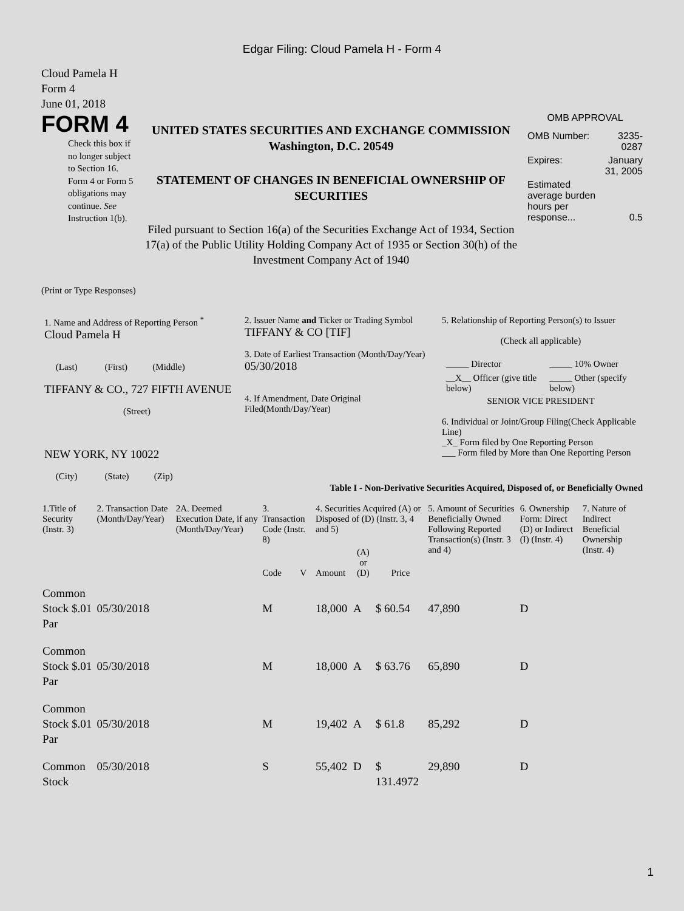Edgar Filing: Cloud Pamela H - Form 4
Cloud Pamela H
Form 4
June 01, 2018
FORM 4
Check this box if no longer subject to Section 16. Form 4 or Form 5 obligations may continue. See Instruction 1(b).
UNITED STATES SECURITIES AND EXCHANGE COMMISSION
Washington, D.C. 20549
STATEMENT OF CHANGES IN BENEFICIAL OWNERSHIP OF SECURITIES
Filed pursuant to Section 16(a) of the Securities Exchange Act of 1934, Section 17(a) of the Public Utility Holding Company Act of 1935 or Section 30(h) of the Investment Company Act of 1940
OMB APPROVAL
| OMB Number: | 3235-0287 |
| Expires: | January 31, 2005 |
| Estimated average burden hours per response... | 0.5 |
(Print or Type Responses)
| 1. Name and Address of Reporting Person <sup>*</sup> Cloud Pamela H (Last) (First) (Middle) TIFFANY & CO., 727 FIFTH AVENUE (Street) NEW YORK, NY 10022 (City) (State) (Zip) | 2. Issuer Name and Ticker or Trading Symbol TIFFANY & CO [TIF] 3. Date of Earliest Transaction (Month/Day/Year) 05/30/2018 4. If Amendment, Date Original Filed(Month/Day/Year) | 5. Relationship of Reporting Person(s) to Issuer (Check all applicable) / _____ Director / _____ 10% Owner / / __X__ Officer (give title below) / _____ Other (specify below) / SENIOR VICE PRESIDENT 6. Individual or Joint/Group Filing(Check Applicable Line) _X_ Form filed by One Reporting Person ___ Form filed by More than One Reporting Person |
Table I - Non-Derivative Securities Acquired, Disposed of, or Beneficially Owned
| 1.Title of Security (Instr. 3) | 2. Transaction Date (Month/Day/Year) | 2A. Deemed Execution Date, if any (Month/Day/Year) | 3. Transaction Code (Instr. 8) | | 4. Securities Acquired (A) or Disposed of (D) (Instr. 3, 4 and 5) | | | 5. Amount of Securities Beneficially Owned Following Reported Transaction(s) (Instr. 3 and 4) | 6. Ownership Form: Direct (D) or Indirect (I) (Instr. 4) | 7. Nature of Indirect Beneficial Ownership (Instr. 4) |
| --- | --- | --- | --- | --- | --- | --- | --- | --- | --- | --- |
| | | | Code | V | Amount | (A) or (D) | Price | | | |
| Common Stock $.01 Par | 05/30/2018 | | M | | 18,000 | A | $ 60.54 | 47,890 | D | |
| Common Stock $.01 Par | 05/30/2018 | | M | | 18,000 | A | $ 63.76 | 65,890 | D | |
| Common Stock $.01 Par | 05/30/2018 | | M | | 19,402 | A | $ 61.8 | 85,292 | D | |
| Common Stock | 05/30/2018 | | S | | 55,402 | D | $ 131.4972 | 29,890 | D | |
1